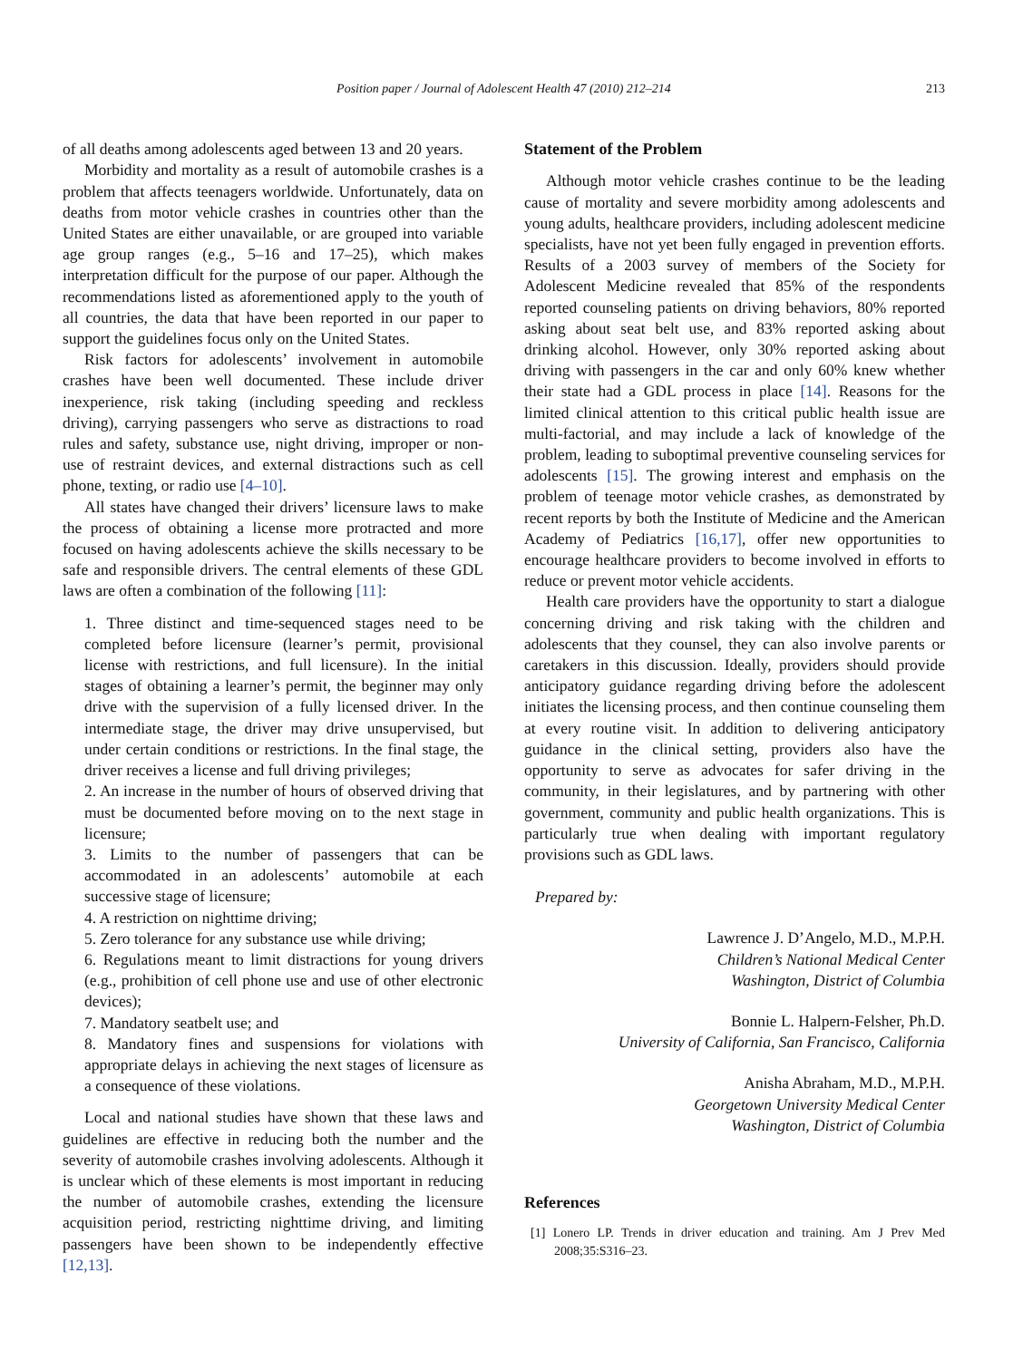Position paper / Journal of Adolescent Health 47 (2010) 212–214 213
of all deaths among adolescents aged between 13 and 20 years.
Morbidity and mortality as a result of automobile crashes is a problem that affects teenagers worldwide. Unfortunately, data on deaths from motor vehicle crashes in countries other than the United States are either unavailable, or are grouped into variable age group ranges (e.g., 5–16 and 17–25), which makes interpretation difficult for the purpose of our paper. Although the recommendations listed as aforementioned apply to the youth of all countries, the data that have been reported in our paper to support the guidelines focus only on the United States.
Risk factors for adolescents’ involvement in automobile crashes have been well documented. These include driver inexperience, risk taking (including speeding and reckless driving), carrying passengers who serve as distractions to road rules and safety, substance use, night driving, improper or non-use of restraint devices, and external distractions such as cell phone, texting, or radio use [4–10].
All states have changed their drivers’ licensure laws to make the process of obtaining a license more protracted and more focused on having adolescents achieve the skills necessary to be safe and responsible drivers. The central elements of these GDL laws are often a combination of the following [11]:
1. Three distinct and time-sequenced stages need to be completed before licensure (learner’s permit, provisional license with restrictions, and full licensure). In the initial stages of obtaining a learner’s permit, the beginner may only drive with the supervision of a fully licensed driver. In the intermediate stage, the driver may drive unsupervised, but under certain conditions or restrictions. In the final stage, the driver receives a license and full driving privileges;
2. An increase in the number of hours of observed driving that must be documented before moving on to the next stage in licensure;
3. Limits to the number of passengers that can be accommodated in an adolescents’ automobile at each successive stage of licensure;
4. A restriction on nighttime driving;
5. Zero tolerance for any substance use while driving;
6. Regulations meant to limit distractions for young drivers (e.g., prohibition of cell phone use and use of other electronic devices);
7. Mandatory seatbelt use; and
8. Mandatory fines and suspensions for violations with appropriate delays in achieving the next stages of licensure as a consequence of these violations.
Local and national studies have shown that these laws and guidelines are effective in reducing both the number and the severity of automobile crashes involving adolescents. Although it is unclear which of these elements is most important in reducing the number of automobile crashes, extending the licensure acquisition period, restricting nighttime driving, and limiting passengers have been shown to be independently effective [12,13].
Statement of the Problem
Although motor vehicle crashes continue to be the leading cause of mortality and severe morbidity among adolescents and young adults, healthcare providers, including adolescent medicine specialists, have not yet been fully engaged in prevention efforts. Results of a 2003 survey of members of the Society for Adolescent Medicine revealed that 85% of the respondents reported counseling patients on driving behaviors, 80% reported asking about seat belt use, and 83% reported asking about drinking alcohol. However, only 30% reported asking about driving with passengers in the car and only 60% knew whether their state had a GDL process in place [14]. Reasons for the limited clinical attention to this critical public health issue are multi-factorial, and may include a lack of knowledge of the problem, leading to suboptimal preventive counseling services for adolescents [15]. The growing interest and emphasis on the problem of teenage motor vehicle crashes, as demonstrated by recent reports by both the Institute of Medicine and the American Academy of Pediatrics [16,17], offer new opportunities to encourage healthcare providers to become involved in efforts to reduce or prevent motor vehicle accidents.
Health care providers have the opportunity to start a dialogue concerning driving and risk taking with the children and adolescents that they counsel, they can also involve parents or caretakers in this discussion. Ideally, providers should provide anticipatory guidance regarding driving before the adolescent initiates the licensing process, and then continue counseling them at every routine visit. In addition to delivering anticipatory guidance in the clinical setting, providers also have the opportunity to serve as advocates for safer driving in the community, in their legislatures, and by partnering with other government, community and public health organizations. This is particularly true when dealing with important regulatory provisions such as GDL laws.
Prepared by:
Lawrence J. D’Angelo, M.D., M.P.H.
Children’s National Medical Center
Washington, District of Columbia
Bonnie L. Halpern-Felsher, Ph.D.
University of California, San Francisco, California
Anisha Abraham, M.D., M.P.H.
Georgetown University Medical Center
Washington, District of Columbia
References
[1] Lonero LP. Trends in driver education and training. Am J Prev Med 2008;35:S316–23.